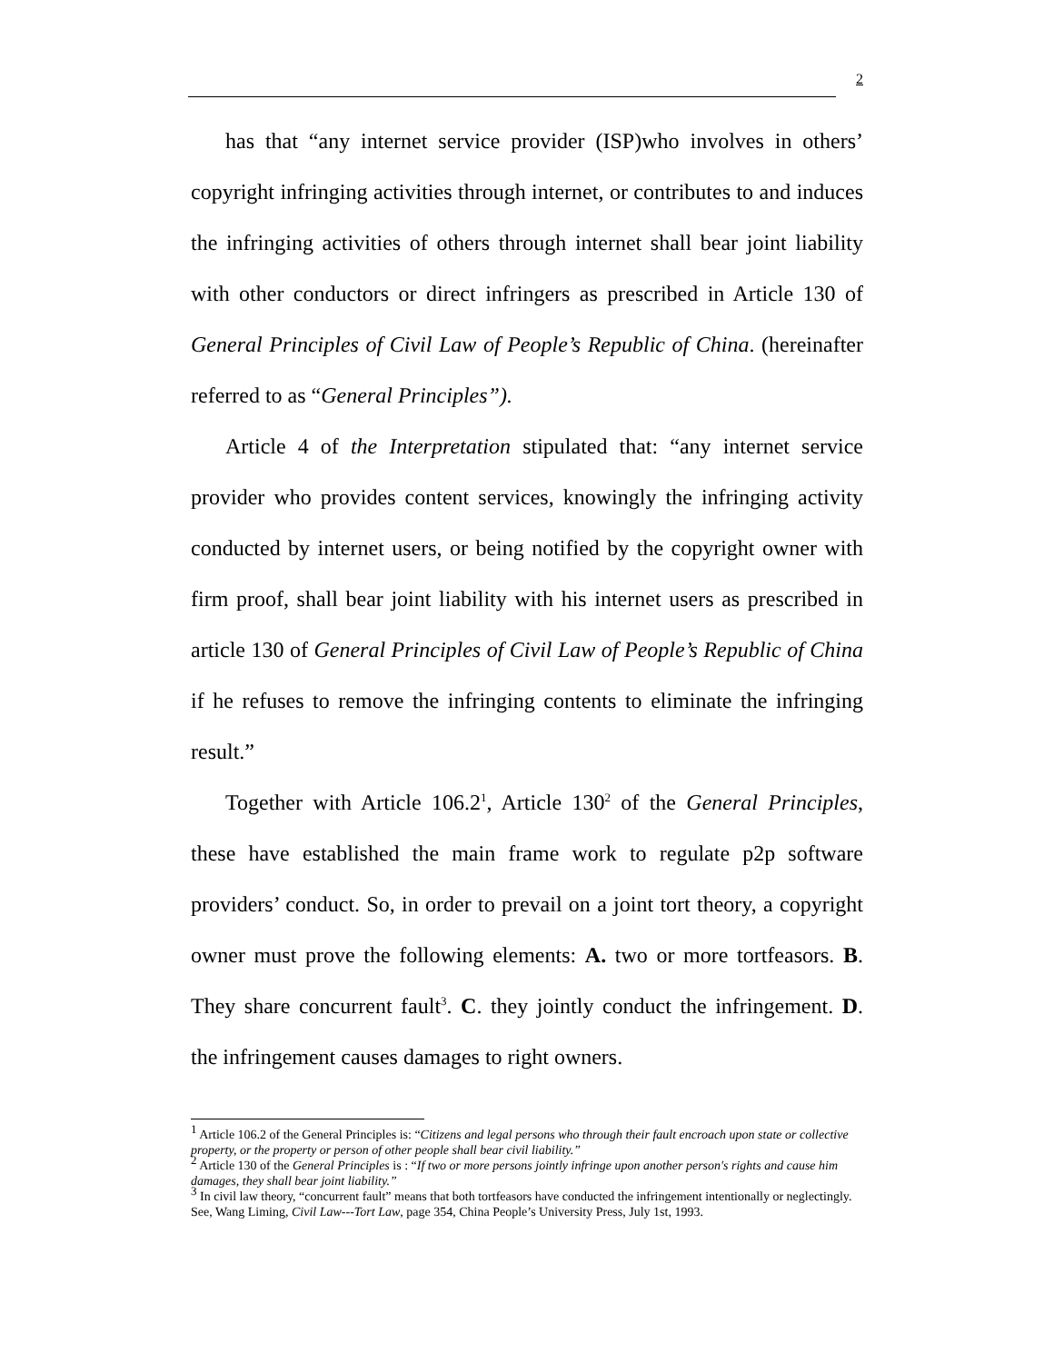2
has that “any internet service provider (ISP)who involves in others’ copyright infringing activities through internet, or contributes to and induces the infringing activities of others through internet shall bear joint liability with other conductors or direct infringers as prescribed in Article 130 of General Principles of Civil Law of People’s Republic of China. (hereinafter referred to as “General Principles”).
Article 4 of the Interpretation stipulated that: “any internet service provider who provides content services, knowingly the infringing activity conducted by internet users, or being notified by the copyright owner with firm proof, shall bear joint liability with his internet users as prescribed in article 130 of General Principles of Civil Law of People’s Republic of China if he refuses to remove the infringing contents to eliminate the infringing result.”
Together with Article 106.2<sup>1</sup>, Article 130<sup>2</sup> of the General Principles, these have established the main frame work to regulate p2p software providers’ conduct. So, in order to prevail on a joint tort theory, a copyright owner must prove the following elements: A. two or more tortfeasors. B. They share concurrent fault<sup>3</sup>. C. they jointly conduct the infringement. D. the infringement causes damages to right owners.
<sup>1</sup> Article 106.2 of the General Principles is: “Citizens and legal persons who through their fault encroach upon state or collective property, or the property or person of other people shall bear civil liability.”
<sup>2</sup> Article 130 of the General Principles is : “If two or more persons jointly infringe upon another person's rights and cause him damages, they shall bear joint liability.”
<sup>3</sup> In civil law theory, “concurrent fault” means that both tortfeasors have conducted the infringement intentionally or neglectingly. See, Wang Liming, Civil Law---Tort Law, page 354, China People’s University Press, July 1st, 1993.